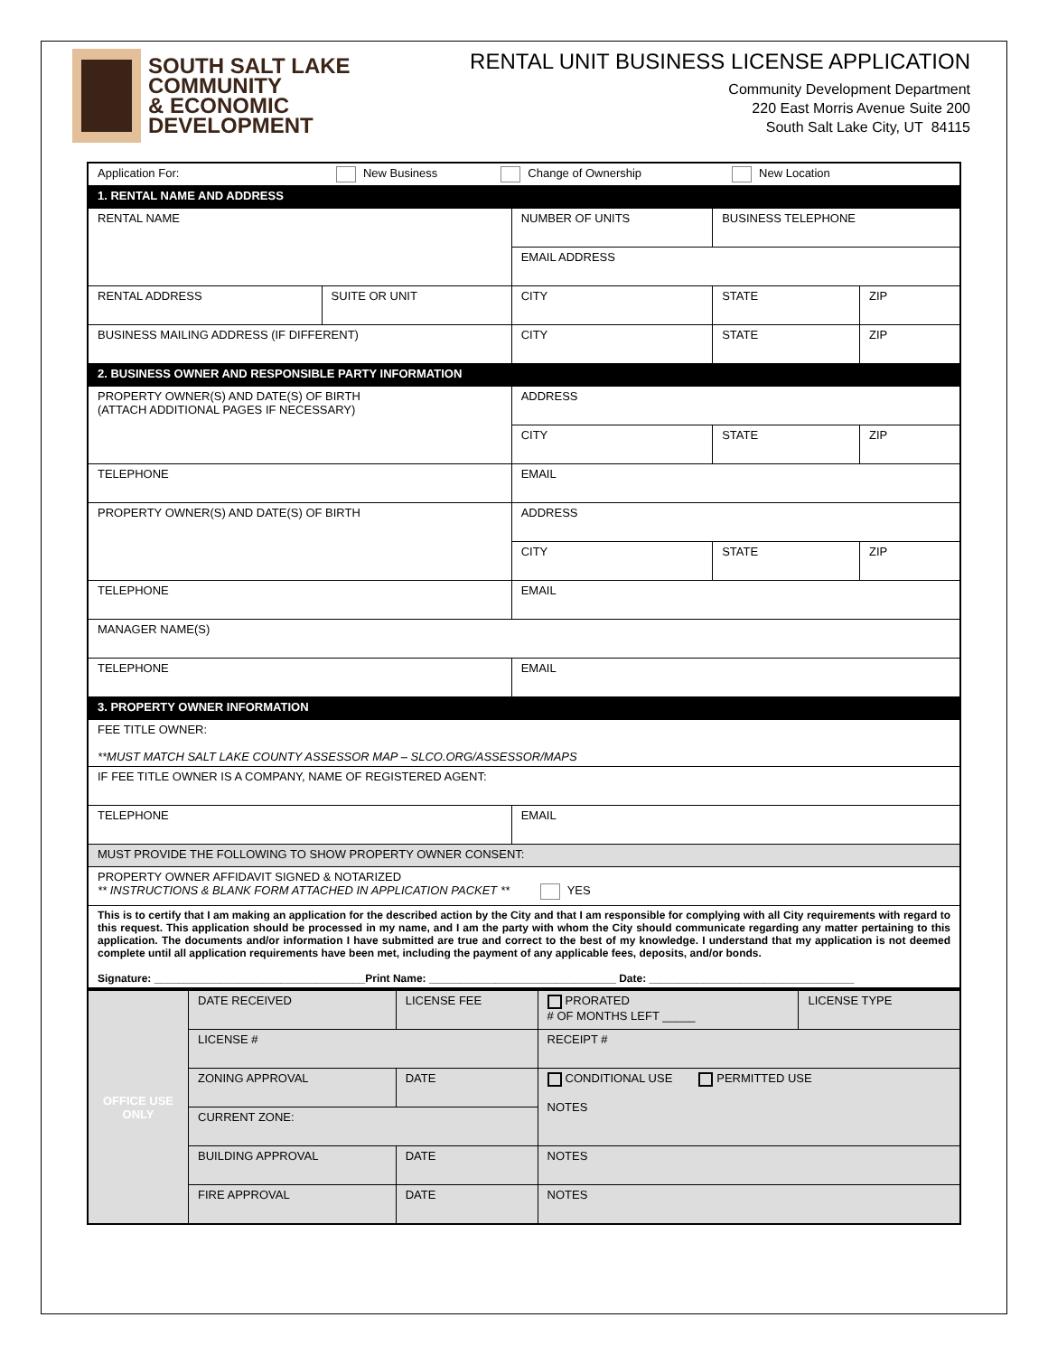SOUTH SALT LAKE
COMMUNITY
& ECONOMIC
DEVELOPMENT
RENTAL UNIT BUSINESS LICENSE APPLICATION
Community Development Department
220 East Morris Avenue Suite 200
South Salt Lake City, UT 84115
| Application For: New Business Change of Ownership New Location | | | | |
| 1. RENTAL NAME AND ADDRESS | | | | |
| RENTAL NAME | | NUMBER OF UNITS | BUSINESS TELEPHONE | |
| | | EMAIL ADDRESS | | |
| RENTAL ADDRESS | SUITE OR UNIT | CITY | STATE | ZIP |
| BUSINESS MAILING ADDRESS (IF DIFFERENT) | | CITY | STATE | ZIP |
| 2. BUSINESS OWNER AND RESPONSIBLE PARTY INFORMATION | | | | |
| PROPERTY OWNER(S) AND DATE(S) OF BIRTH (ATTACH ADDITIONAL PAGES IF NECESSARY) | | ADDRESS | | |
| | | CITY | STATE | ZIP |
| TELEPHONE | | EMAIL | | |
| PROPERTY OWNER(S) AND DATE(S) OF BIRTH | | ADDRESS | | |
| | | CITY | STATE | ZIP |
| TELEPHONE | | EMAIL | | |
| MANAGER NAME(S) | | | | |
| TELEPHONE | | EMAIL | | |
| 3. PROPERTY OWNER INFORMATION | | | | |
| FEE TITLE OWNER: **MUST MATCH SALT LAKE COUNTY ASSESSOR MAP – SLCO.ORG/ASSESSOR/MAPS | | | | |
| IF FEE TITLE OWNER IS A COMPANY, NAME OF REGISTERED AGENT: | | | | |
| TELEPHONE | | EMAIL | | |
| MUST PROVIDE THE FOLLOWING TO SHOW PROPERTY OWNER CONSENT: | | | | |
| PROPERTY OWNER AFFIDAVIT SIGNED & NOTARIZED ** INSTRUCTIONS & BLANK FORM ATTACHED IN APPLICATION PACKET ** YES | | | | |
| This is to certify that I am making an application for the described action by the City and that I am responsible for complying with all City requirements with regard to this request. This application should be processed in my name, and I am the party with whom the City should communicate regarding any matter pertaining to this application. The documents and/or information I have submitted are true and correct to the best of my knowledge. I understand that my application is not deemed complete until all application requirements have been met, including the payment of any applicable fees, deposits, and/or bonds. Signature: ___________________________________Print Name: _______________________________ Date: __________________________________ | | | | |
| OFFICE USE ONLY | DATE RECEIVED | LICENSE FEE | | PRORATED # OF MONTHS LEFT _____ | LICENSE TYPE |
| | LICENSE # | | | RECEIPT # | |
| | ZONING APPROVAL | | DATE | CONDITIONAL USE PERMITTED USE NOTES | |
| | CURRENT ZONE: | | | | |
| | BUILDING APPROVAL | | DATE | NOTES | |
| | FIRE APPROVAL | | DATE | NOTES | |